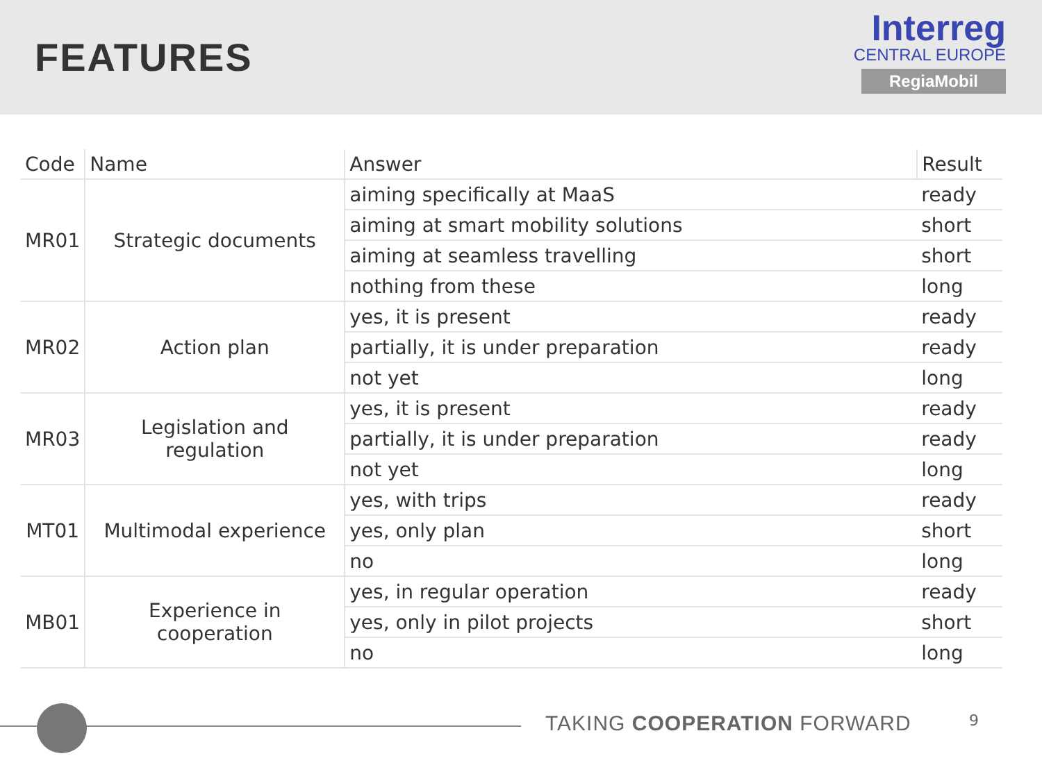FEATURES
Interreg
CENTRAL EUROPE
RegiaMobil
| Code | Name | Answer | Result |
| --- | --- | --- | --- |
| MR01 | Strategic documents | aiming specifically at MaaS | ready |
| | | aiming at smart mobility solutions | short |
| | | aiming at seamless travelling | short |
| | | nothing from these | long |
| MR02 | Action plan | yes, it is present | ready |
| | | partially, it is under preparation | ready |
| | | not yet | long |
| MR03 | Legislation and regulation | yes, it is present | ready |
| | | partially, it is under preparation | ready |
| | | not yet | long |
| MT01 | Multimodal experience | yes, with trips | ready |
| | | yes, only plan | short |
| | | no | long |
| MB01 | Experience in cooperation | yes, in regular operation | ready |
| | | yes, only in pilot projects | short |
| | | no | long |
TAKING COOPERATION FORWARD 9